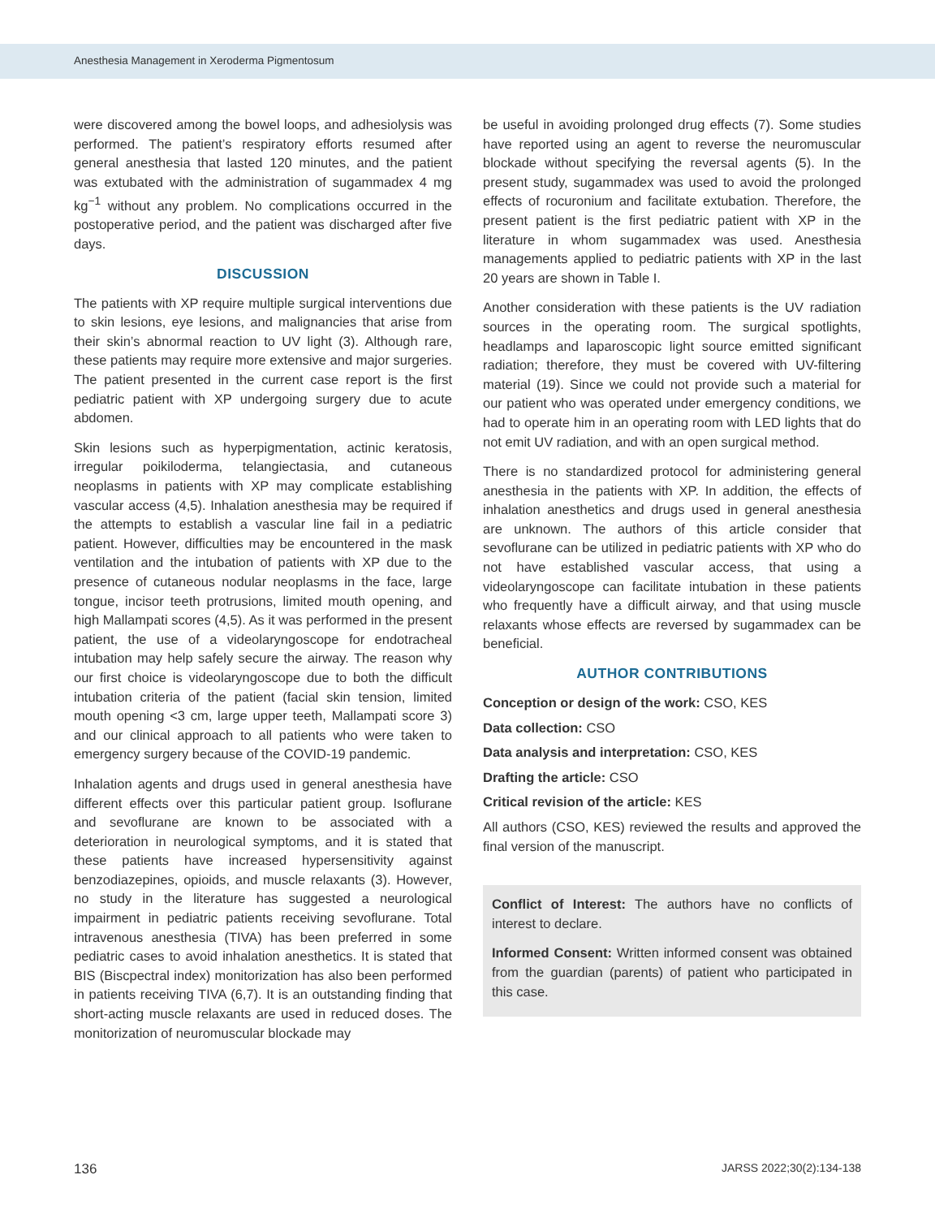Anesthesia Management in Xeroderma Pigmentosum
were discovered among the bowel loops, and adhesiolysis was performed. The patient’s respiratory efforts resumed after general anesthesia that lasted 120 minutes, and the patient was extubated with the administration of sugammadex 4 mg kg<sup>−1</sup> without any problem. No complications occurred in the postoperative period, and the patient was discharged after five days.
DISCUSSION
The patients with XP require multiple surgical interventions due to skin lesions, eye lesions, and malignancies that arise from their skin’s abnormal reaction to UV light (3). Although rare, these patients may require more extensive and major surgeries. The patient presented in the current case report is the first pediatric patient with XP undergoing surgery due to acute abdomen.
Skin lesions such as hyperpigmentation, actinic keratosis, irregular poikiloderma, telangiectasia, and cutaneous neoplasms in patients with XP may complicate establishing vascular access (4,5). Inhalation anesthesia may be required if the attempts to establish a vascular line fail in a pediatric patient. However, difficulties may be encountered in the mask ventilation and the intubation of patients with XP due to the presence of cutaneous nodular neoplasms in the face, large tongue, incisor teeth protrusions, limited mouth opening, and high Mallampati scores (4,5). As it was performed in the present patient, the use of a videolaryngoscope for endotracheal intubation may help safely secure the airway. The reason why our first choice is videolaryngoscope due to both the difficult intubation criteria of the patient (facial skin tension, limited mouth opening <3 cm, large upper teeth, Mallampati score 3) and our clinical approach to all patients who were taken to emergency surgery because of the COVID-19 pandemic.
Inhalation agents and drugs used in general anesthesia have different effects over this particular patient group. Isoflurane and sevoflurane are known to be associated with a deterioration in neurological symptoms, and it is stated that these patients have increased hypersensitivity against benzodiazepines, opioids, and muscle relaxants (3). However, no study in the literature has suggested a neurological impairment in pediatric patients receiving sevoflurane. Total intravenous anesthesia (TIVA) has been preferred in some pediatric cases to avoid inhalation anesthetics. It is stated that BIS (Biscpectral index) monitorization has also been performed in patients receiving TIVA (6,7). It is an outstanding finding that short-acting muscle relaxants are used in reduced doses. The monitorization of neuromuscular blockade may
be useful in avoiding prolonged drug effects (7). Some studies have reported using an agent to reverse the neuromuscular blockade without specifying the reversal agents (5). In the present study, sugammadex was used to avoid the prolonged effects of rocuronium and facilitate extubation. Therefore, the present patient is the first pediatric patient with XP in the literature in whom sugammadex was used. Anesthesia managements applied to pediatric patients with XP in the last 20 years are shown in Table I.
Another consideration with these patients is the UV radiation sources in the operating room. The surgical spotlights, headlamps and laparoscopic light source emitted significant radiation; therefore, they must be covered with UV-filtering material (19). Since we could not provide such a material for our patient who was operated under emergency conditions, we had to operate him in an operating room with LED lights that do not emit UV radiation, and with an open surgical method.
There is no standardized protocol for administering general anesthesia in the patients with XP. In addition, the effects of inhalation anesthetics and drugs used in general anesthesia are unknown. The authors of this article consider that sevoflurane can be utilized in pediatric patients with XP who do not have established vascular access, that using a videolaryngoscope can facilitate intubation in these patients who frequently have a difficult airway, and that using muscle relaxants whose effects are reversed by sugammadex can be beneficial.
AUTHOR CONTRIBUTIONS
Conception or design of the work: CSO, KES
Data collection: CSO
Data analysis and interpretation: CSO, KES
Drafting the article: CSO
Critical revision of the article: KES
All authors (CSO, KES) reviewed the results and approved the final version of the manuscript.
Conflict of Interest: The authors have no conflicts of interest to declare.
Informed Consent: Written informed consent was obtained from the guardian (parents) of patient who participated in this case.
136 JARSS 2022;30(2):134-138